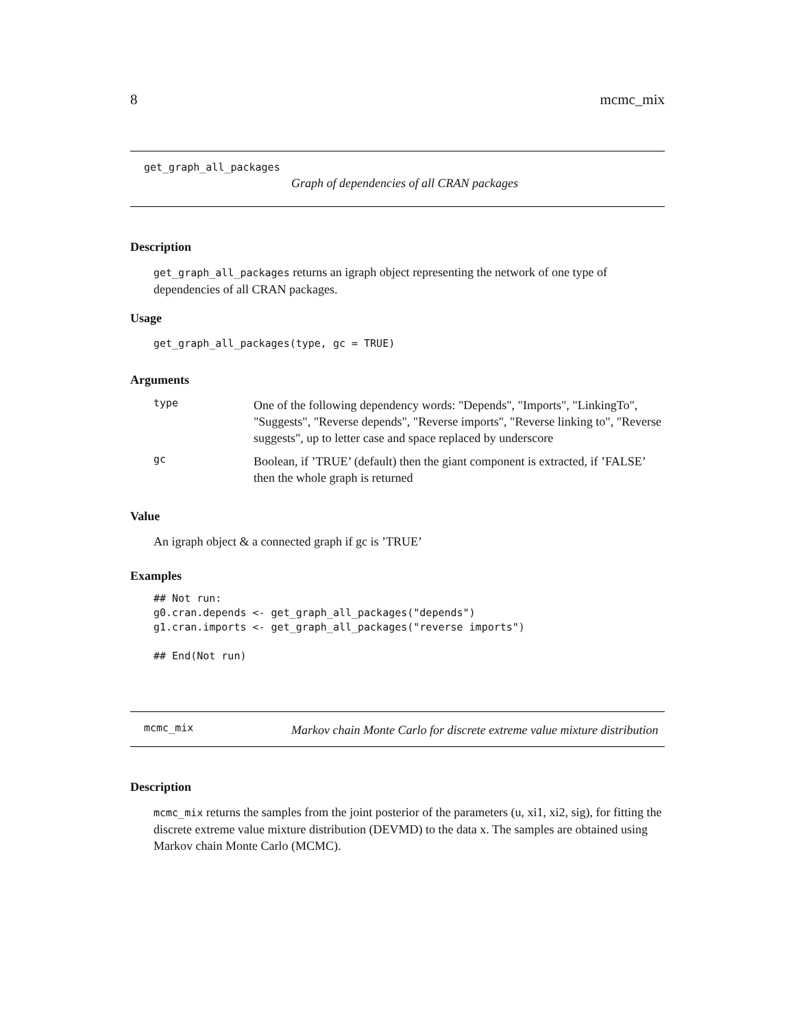8 mcmc_mix
get_graph_all_packages
Graph of dependencies of all CRAN packages
Description
get_graph_all_packages returns an igraph object representing the network of one type of dependencies of all CRAN packages.
Usage
get_graph_all_packages(type, gc = TRUE)
Arguments
type
One of the following dependency words: "Depends", "Imports", "LinkingTo", "Suggests", "Reverse depends", "Reverse imports", "Reverse linking to", "Reverse suggests", up to letter case and space replaced by underscore
gc
Boolean, if ’TRUE’ (default) then the giant component is extracted, if ’FALSE’ then the whole graph is returned
Value
An igraph object & a connected graph if gc is ’TRUE’
Examples
## Not run:
g0.cran.depends <- get_graph_all_packages("depends")
g1.cran.imports <- get_graph_all_packages("reverse imports")

## End(Not run)
mcmc_mix
Markov chain Monte Carlo for discrete extreme value mixture distribution
Description
mcmc_mix returns the samples from the joint posterior of the parameters (u, xi1, xi2, sig), for fitting the discrete extreme value mixture distribution (DEVMD) to the data x. The samples are obtained using Markov chain Monte Carlo (MCMC).